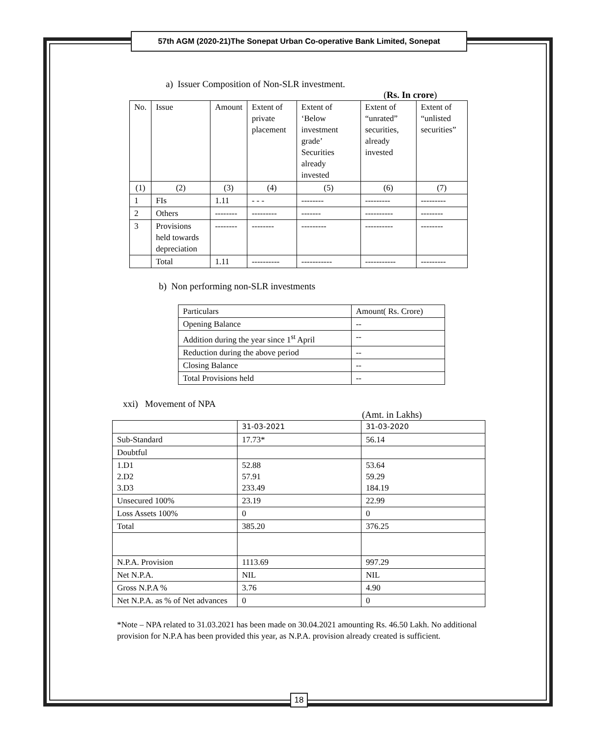57th AGM (2020-21)The Sonepat Urban Co-operative Bank Limited, Sonepat
a) Issuer Composition of Non-SLR investment.
(Rs. In crore)
| No. | Issue | Amount | Extent of private placement | Extent of ‘Below investment grade’ Securities already invested | Extent of “unrated” securities, already invested | Extent of “unlisted securities” |
| --- | --- | --- | --- | --- | --- | --- |
| (1) | (2) | (3) | (4) | (5) | (6) | (7) |
| 1 | FIs | 1.11 | - - - | -------- | --------- | --------- |
| 2 | Others | -------- | --------- | ------- | ---------- | -------- |
| 3 | Provisions held towards depreciation | -------- | -------- | --------- | ---------- | -------- |
| | Total | 1.11 | ---------- | ----------- | ----------- | --------- |
b) Non performing non-SLR investments
| Particulars | Amount( Rs. Crore) |
| Opening Balance | -- |
| Addition during the year since 1<sup>st</sup> April | -- |
| Reduction during the above period | -- |
| Closing Balance | -- |
| Total Provisions held | -- |
xxi) Movement of NPA
(Amt. in Lakhs)
| | 31-03-2021 | 31-03-2020 |
| Sub-Standard | 17.73* | 56.14 |
| Doubtful | | |
| 1.D1 2.D2 3.D3 | 52.88 57.91 233.49 | 53.64 59.29 184.19 |
| Unsecured 100% | 23.19 | 22.99 |
| Loss Assets 100% | 0 | 0 |
| Total | 385.20 | 376.25 |
| N.P.A. Provision | 1113.69 | 997.29 |
| Net N.P.A. | NIL | NIL |
| Gross N.P.A % | 3.76 | 4.90 |
| Net N.P.A. as % of Net advances | 0 | 0 |
*Note – NPA related to 31.03.2021 has been made on 30.04.2021 amounting Rs. 46.50 Lakh. No additional provision for N.P.A has been provided this year, as N.P.A. provision already created is sufficient.
18